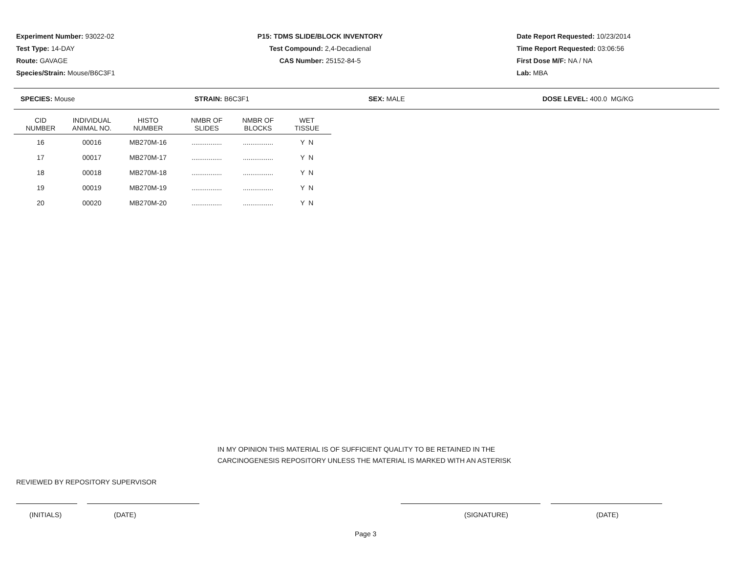Experiment Number: 93022-02
Test Type: 14-DAY
Route: GAVAGE
Species/Strain: Mouse/B6C3F1
P15: TDMS SLIDE/BLOCK INVENTORY
Test Compound: 2,4-Decadienal
CAS Number: 25152-84-5
Date Report Requested: 10/23/2014
Time Report Requested: 03:06:56
First Dose M/F: NA / NA
Lab: MBA
SPECIES: Mouse STRAIN: B6C3F1 SEX: MALE DOSE LEVEL: 400.0 MG/KG
| CID NUMBER | INDIVIDUAL ANIMAL NO. | HISTO NUMBER | NMBR OF SLIDES | NMBR OF BLOCKS | WET TISSUE |
| --- | --- | --- | --- | --- | --- |
| 16 | 00016 | MB270M-16 | ................ | ................ | Y N |
| 17 | 00017 | MB270M-17 | ................ | ................ | Y N |
| 18 | 00018 | MB270M-18 | ................ | ................ | Y N |
| 19 | 00019 | MB270M-19 | ................ | ................ | Y N |
| 20 | 00020 | MB270M-20 | ................ | ................ | Y N |
IN MY OPINION THIS MATERIAL IS OF SUFFICIENT QUALITY TO BE RETAINED IN THE
CARCINOGENESIS REPOSITORY UNLESS THE MATERIAL IS MARKED WITH AN ASTERISK
REVIEWED BY REPOSITORY SUPERVISOR
(INITIALS) (DATE) (SIGNATURE) (DATE)
Page 3